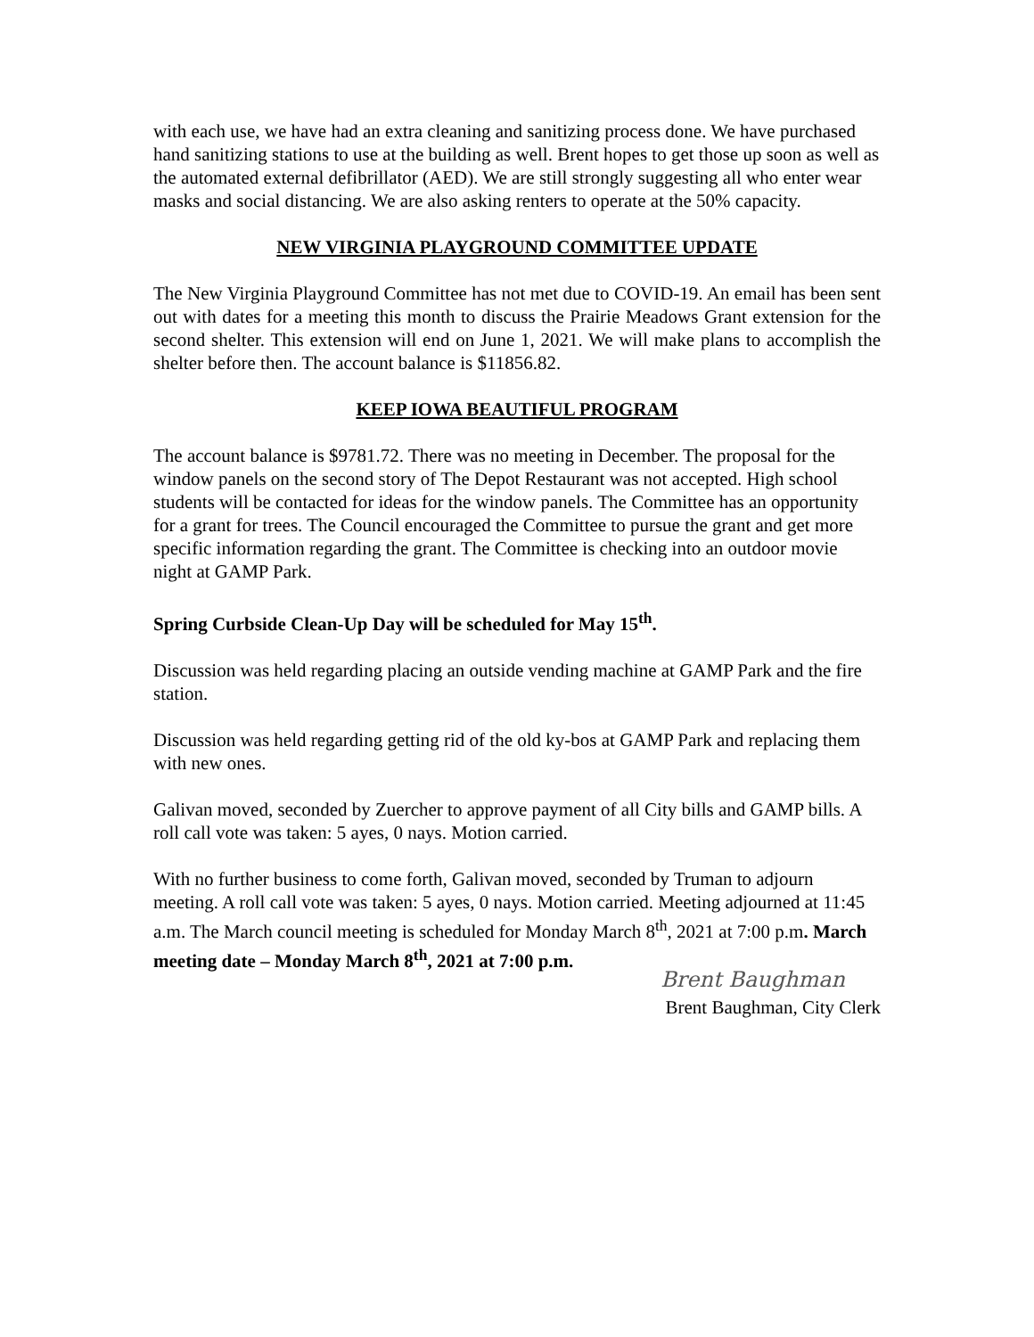with each use, we have had an extra cleaning and sanitizing process done. We have purchased hand sanitizing stations to use at the building as well. Brent hopes to get those up soon as well as the automated external defibrillator (AED). We are still strongly suggesting all who enter wear masks and social distancing. We are also asking renters to operate at the 50% capacity.
NEW VIRGINIA PLAYGROUND COMMITTEE UPDATE
The New Virginia Playground Committee has not met due to COVID-19. An email has been sent out with dates for a meeting this month to discuss the Prairie Meadows Grant extension for the second shelter. This extension will end on June 1, 2021. We will make plans to accomplish the shelter before then. The account balance is $11856.82.
KEEP IOWA BEAUTIFUL PROGRAM
The account balance is $9781.72. There was no meeting in December. The proposal for the window panels on the second story of The Depot Restaurant was not accepted. High school students will be contacted for ideas for the window panels. The Committee has an opportunity for a grant for trees. The Council encouraged the Committee to pursue the grant and get more specific information regarding the grant. The Committee is checking into an outdoor movie night at GAMP Park.
Spring Curbside Clean-Up Day will be scheduled for May 15<sup>th</sup>.
Discussion was held regarding placing an outside vending machine at GAMP Park and the fire station.
Discussion was held regarding getting rid of the old ky-bos at GAMP Park and replacing them with new ones.
Galivan moved, seconded by Zuercher to approve payment of all City bills and GAMP bills. A roll call vote was taken: 5 ayes, 0 nays. Motion carried.
With no further business to come forth, Galivan moved, seconded by Truman to adjourn meeting. A roll call vote was taken: 5 ayes, 0 nays. Motion carried. Meeting adjourned at 11:45 a.m. The March council meeting is scheduled for Monday March 8<sup>th</sup>, 2021 at 7:00 p.m. March meeting date – Monday March 8<sup>th</sup>, 2021 at 7:00 p.m.
Brent Baughman
Brent Baughman, City Clerk